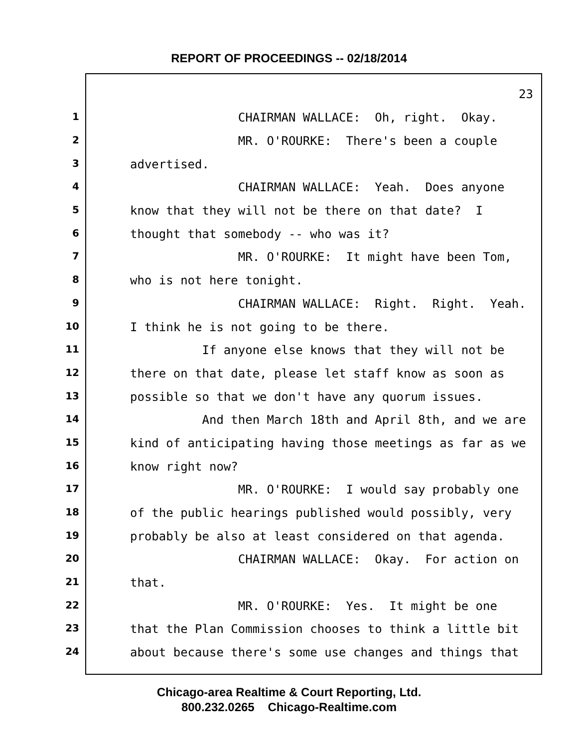REPORT OF PROCEEDINGS -- 02/18/2014
23
1
CHAIRMAN WALLACE: Oh, right. Okay.
2
MR. O'ROURKE: There's been a couple
3
advertised.
4
CHAIRMAN WALLACE: Yeah. Does anyone
5
know that they will not be there on that date? I
6
thought that somebody -- who was it?
7
MR. O'ROURKE: It might have been Tom,
8
who is not here tonight.
9
CHAIRMAN WALLACE: Right. Right. Yeah.
10
I think he is not going to be there.
11
If anyone else knows that they will not be
12
there on that date, please let staff know as soon as
13
possible so that we don't have any quorum issues.
14
And then March 18th and April 8th, and we are
15
kind of anticipating having those meetings as far as we
16
know right now?
17
MR. O'ROURKE: I would say probably one
18
of the public hearings published would possibly, very
19
probably be also at least considered on that agenda.
20
CHAIRMAN WALLACE: Okay. For action on
21
that.
22
MR. O'ROURKE: Yes. It might be one
23
that the Plan Commission chooses to think a little bit
24
about because there's some use changes and things that
Chicago-area Realtime & Court Reporting, Ltd.
800.232.0265 Chicago-Realtime.com